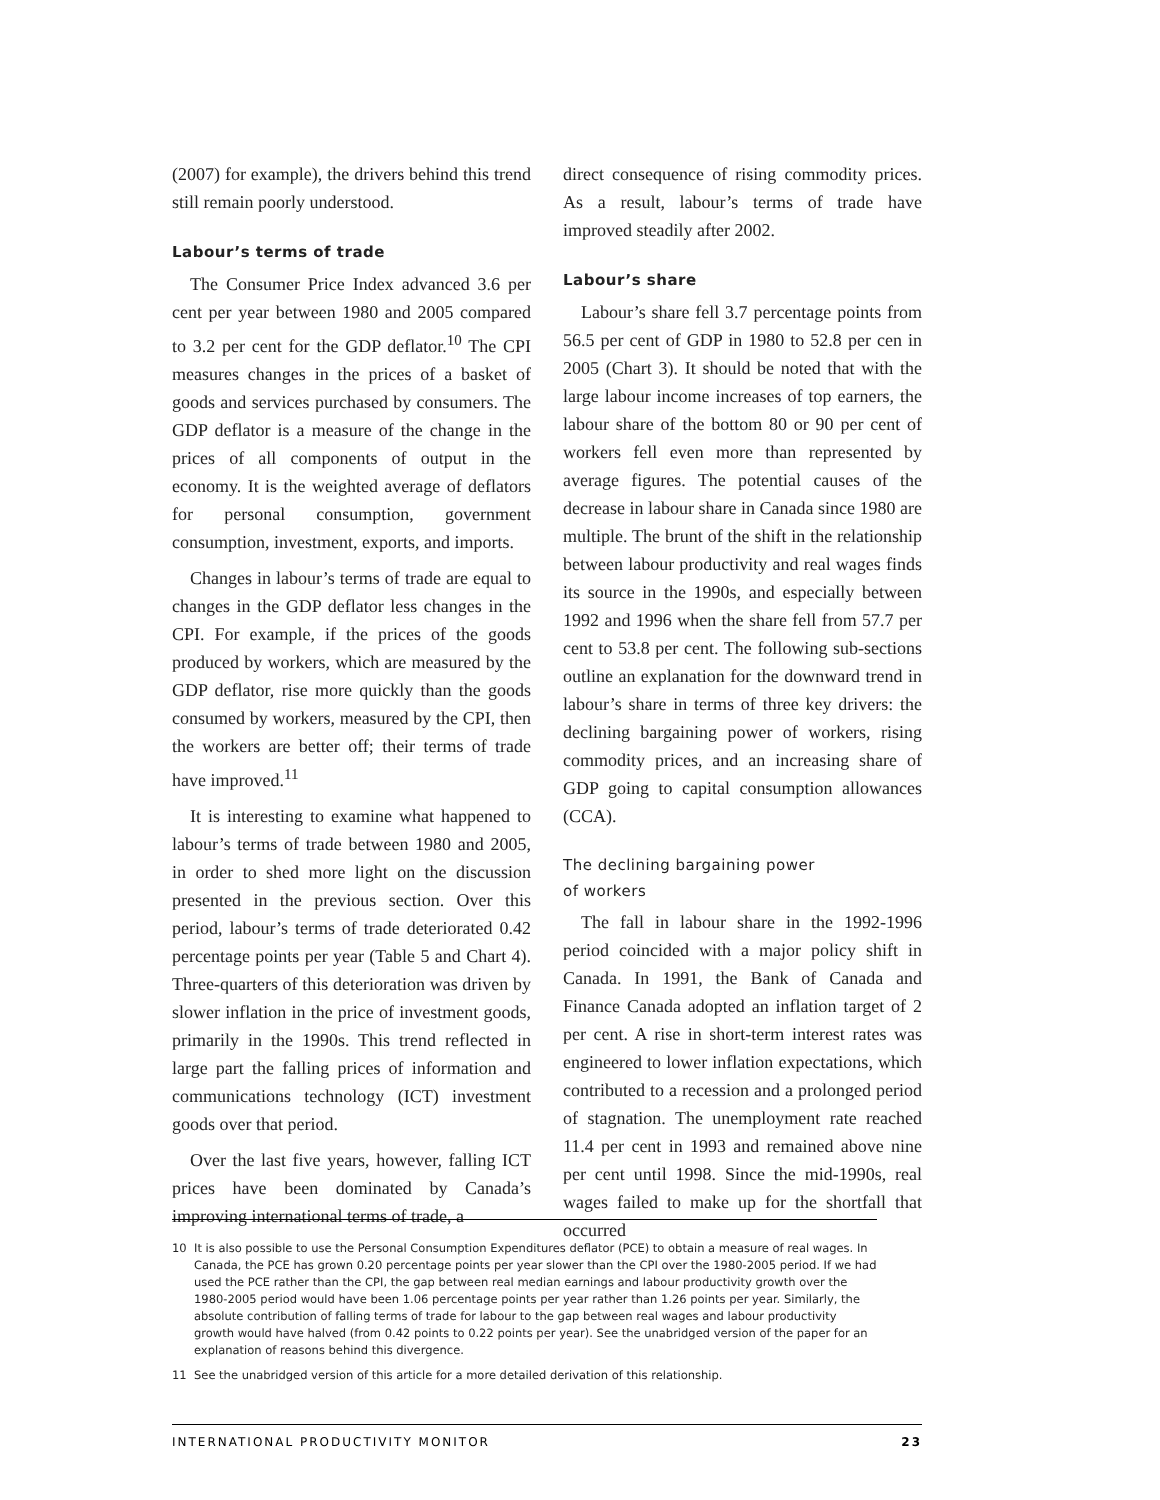(2007) for example), the drivers behind this trend still remain poorly understood.
Labour’s terms of trade
The Consumer Price Index advanced 3.6 per cent per year between 1980 and 2005 compared to 3.2 per cent for the GDP deflator.<sup>10</sup> The CPI measures changes in the prices of a basket of goods and services purchased by consumers. The GDP deflator is a measure of the change in the prices of all components of output in the economy. It is the weighted average of deflators for personal consumption, government consumption, investment, exports, and imports.
Changes in labour’s terms of trade are equal to changes in the GDP deflator less changes in the CPI. For example, if the prices of the goods produced by workers, which are measured by the GDP deflator, rise more quickly than the goods consumed by workers, measured by the CPI, then the workers are better off; their terms of trade have improved.<sup>11</sup>
It is interesting to examine what happened to labour’s terms of trade between 1980 and 2005, in order to shed more light on the discussion presented in the previous section. Over this period, labour’s terms of trade deteriorated 0.42 percentage points per year (Table 5 and Chart 4). Three-quarters of this deterioration was driven by slower inflation in the price of investment goods, primarily in the 1990s. This trend reflected in large part the falling prices of information and communications technology (ICT) investment goods over that period.
Over the last five years, however, falling ICT prices have been dominated by Canada’s improving international terms of trade, a
direct consequence of rising commodity prices. As a result, labour’s terms of trade have improved steadily after 2002.
Labour’s share
Labour’s share fell 3.7 percentage points from 56.5 per cent of GDP in 1980 to 52.8 per cen in 2005 (Chart 3). It should be noted that with the large labour income increases of top earners, the labour share of the bottom 80 or 90 per cent of workers fell even more than represented by average figures. The potential causes of the decrease in labour share in Canada since 1980 are multiple. The brunt of the shift in the relationship between labour productivity and real wages finds its source in the 1990s, and especially between 1992 and 1996 when the share fell from 57.7 per cent to 53.8 per cent. The following sub-sections outline an explanation for the downward trend in labour’s share in terms of three key drivers: the declining bargaining power of workers, rising commodity prices, and an increasing share of GDP going to capital consumption allowances (CCA).
The declining bargaining power
of workers
The fall in labour share in the 1992-1996 period coincided with a major policy shift in Canada. In 1991, the Bank of Canada and Finance Canada adopted an inflation target of 2 per cent. A rise in short-term interest rates was engineered to lower inflation expectations, which contributed to a recession and a prolonged period of stagnation. The unemployment rate reached 11.4 per cent in 1993 and remained above nine per cent until 1998. Since the mid-1990s, real wages failed to make up for the shortfall that occurred
10 It is also possible to use the Personal Consumption Expenditures deflator (PCE) to obtain a measure of real wages. In Canada, the PCE has grown 0.20 percentage points per year slower than the CPI over the 1980-2005 period. If we had used the PCE rather than the CPI, the gap between real median earnings and labour productivity growth over the 1980-2005 period would have been 1.06 percentage points per year rather than 1.26 points per year. Similarly, the absolute contribution of falling terms of trade for labour to the gap between real wages and labour productivity growth would have halved (from 0.42 points to 0.22 points per year). See the unabridged version of the paper for an explanation of reasons behind this divergence.
11 See the unabridged version of this article for a more detailed derivation of this relationship.
INTERNATIONAL PRODUCTIVITY MONITOR 23